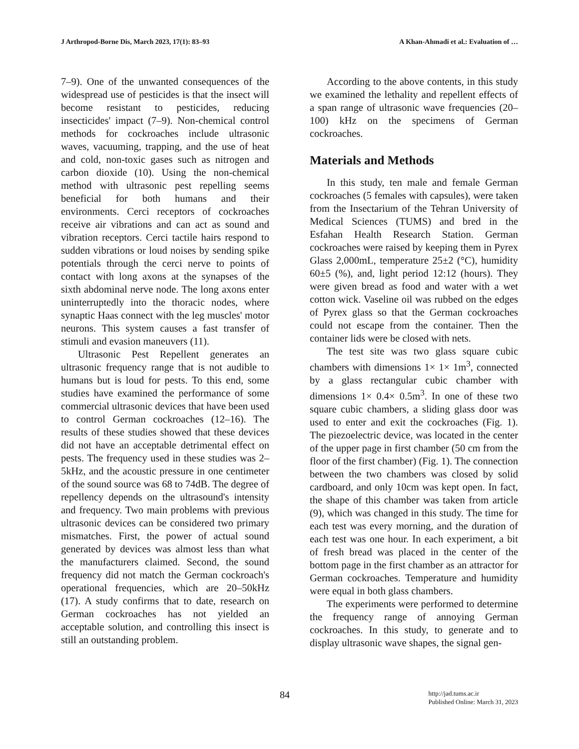J Arthropod-Borne Dis, March 2023, 17(1): 83–93 A Khan-Ahmadi et al.: Evaluation of …
7–9). One of the unwanted consequences of the widespread use of pesticides is that the insect will become resistant to pesticides, reducing insecticides' impact (7–9). Non-chemical control methods for cockroaches include ultrasonic waves, vacuuming, trapping, and the use of heat and cold, non-toxic gases such as nitrogen and carbon dioxide (10). Using the non-chemical method with ultrasonic pest repelling seems beneficial for both humans and their environments. Cerci receptors of cockroaches receive air vibrations and can act as sound and vibration receptors. Cerci tactile hairs respond to sudden vibrations or loud noises by sending spike potentials through the cerci nerve to points of contact with long axons at the synapses of the sixth abdominal nerve node. The long axons enter uninterruptedly into the thoracic nodes, where synaptic Haas connect with the leg muscles' motor neurons. This system causes a fast transfer of stimuli and evasion maneuvers (11).
Ultrasonic Pest Repellent generates an ultrasonic frequency range that is not audible to humans but is loud for pests. To this end, some studies have examined the performance of some commercial ultrasonic devices that have been used to control German cockroaches (12–16). The results of these studies showed that these devices did not have an acceptable detrimental effect on pests. The frequency used in these studies was 2–5kHz, and the acoustic pressure in one centimeter of the sound source was 68 to 74dB. The degree of repellency depends on the ultrasound's intensity and frequency. Two main problems with previous ultrasonic devices can be considered two primary mismatches. First, the power of actual sound generated by devices was almost less than what the manufacturers claimed. Second, the sound frequency did not match the German cockroach's operational frequencies, which are 20–50kHz (17). A study confirms that to date, research on German cockroaches has not yielded an acceptable solution, and controlling this insect is still an outstanding problem.
According to the above contents, in this study we examined the lethality and repellent effects of a span range of ultrasonic wave frequencies (20–100) kHz on the specimens of German cockroaches.
Materials and Methods
In this study, ten male and female German cockroaches (5 females with capsules), were taken from the Insectarium of the Tehran University of Medical Sciences (TUMS) and bred in the Esfahan Health Research Station. German cockroaches were raised by keeping them in Pyrex Glass 2,000mL, temperature 25±2 (°C), humidity 60±5 (%), and, light period 12:12 (hours). They were given bread as food and water with a wet cotton wick. Vaseline oil was rubbed on the edges of Pyrex glass so that the German cockroaches could not escape from the container. Then the container lids were be closed with nets.
The test site was two glass square cubic chambers with dimensions 1× 1× 1m<sup>3</sup>, connected by a glass rectangular cubic chamber with dimensions 1× 0.4× 0.5m<sup>3</sup>. In one of these two square cubic chambers, a sliding glass door was used to enter and exit the cockroaches (Fig. 1). The piezoelectric device, was located in the center of the upper page in first chamber (50 cm from the floor of the first chamber) (Fig. 1). The connection between the two chambers was closed by solid cardboard, and only 10cm was kept open. In fact, the shape of this chamber was taken from article (9), which was changed in this study. The time for each test was every morning, and the duration of each test was one hour. In each experiment, a bit of fresh bread was placed in the center of the bottom page in the first chamber as an attractor for German cockroaches. Temperature and humidity were equal in both glass chambers.
The experiments were performed to determine the frequency range of annoying German cockroaches. In this study, to generate and to display ultrasonic wave shapes, the signal gen-
84 http://jad.tums.ac.ir
Published Online: March 31, 2023